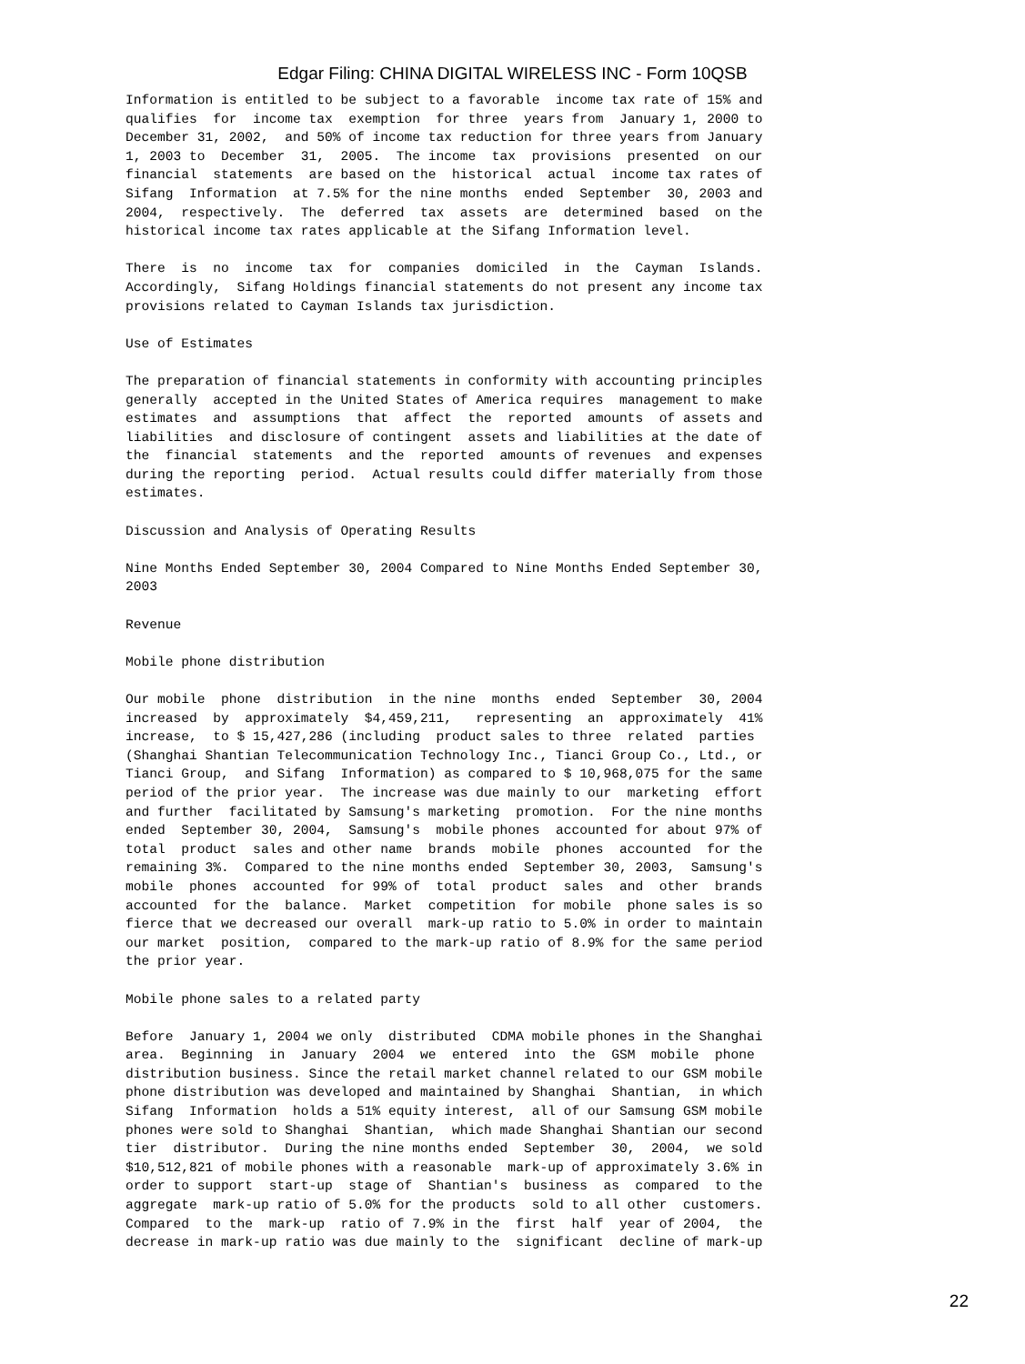Edgar Filing: CHINA DIGITAL WIRELESS INC - Form 10QSB
Information is entitled to be subject to a favorable  income tax rate of 15% and
qualifies  for  income tax  exemption  for three  years from  January 1, 2000 to
December 31, 2002,  and 50% of income tax reduction for three years from January
1, 2003 to  December  31,  2005.  The income  tax  provisions  presented  on our
financial  statements  are based on the  historical  actual  income tax rates of
Sifang  Information  at 7.5% for the nine months  ended  September  30, 2003 and
2004,  respectively.  The  deferred  tax  assets  are  determined  based  on the
historical income tax rates applicable at the Sifang Information level.

There  is  no  income  tax  for  companies  domiciled  in  the  Cayman  Islands.
Accordingly,  Sifang Holdings financial statements do not present any income tax
provisions related to Cayman Islands tax jurisdiction.

Use of Estimates

The preparation of financial statements in conformity with accounting principles
generally  accepted in the United States of America requires  management to make
estimates  and  assumptions  that  affect  the  reported  amounts  of assets and
liabilities  and disclosure of contingent  assets and liabilities at the date of
the  financial  statements  and the  reported  amounts of revenues  and expenses
during the reporting  period.  Actual results could differ materially from those
estimates.

Discussion and Analysis of Operating Results

Nine Months Ended September 30, 2004 Compared to Nine Months Ended September 30,
2003

Revenue

Mobile phone distribution

Our mobile  phone  distribution  in the nine  months  ended  September  30, 2004
increased  by  approximately  $4,459,211,   representing  an  approximately  41%
increase,  to $ 15,427,286 (including  product sales to three  related  parties
(Shanghai Shantian Telecommunication Technology Inc., Tianci Group Co., Ltd., or
Tianci Group,  and Sifang  Information) as compared to $ 10,968,075 for the same
period of the prior year.  The increase was due mainly to our  marketing  effort
and further  facilitated by Samsung's marketing  promotion.  For the nine months
ended  September 30, 2004,  Samsung's  mobile phones  accounted for about 97% of
total  product  sales and other name  brands  mobile  phones  accounted  for the
remaining 3%.  Compared to the nine months ended  September 30, 2003,  Samsung's
mobile  phones  accounted  for 99% of  total  product  sales  and  other  brands
accounted  for the  balance.  Market  competition  for mobile  phone sales is so
fierce that we decreased our overall  mark-up ratio to 5.0% in order to maintain
our market  position,  compared to the mark-up ratio of 8.9% for the same period
the prior year.

Mobile phone sales to a related party

Before  January 1, 2004 we only  distributed  CDMA mobile phones in the Shanghai
area.  Beginning  in  January  2004  we  entered  into  the  GSM  mobile  phone
distribution business. Since the retail market channel related to our GSM mobile
phone distribution was developed and maintained by Shanghai  Shantian,  in which
Sifang  Information  holds a 51% equity interest,  all of our Samsung GSM mobile
phones were sold to Shanghai  Shantian,  which made Shanghai Shantian our second
tier  distributor.  During the nine months ended  September  30,  2004,  we sold
$10,512,821 of mobile phones with a reasonable  mark-up of approximately 3.6% in
order to support  start-up  stage of  Shantian's  business  as  compared  to the
aggregate  mark-up ratio of 5.0% for the products  sold to all other  customers.
Compared  to the  mark-up  ratio of 7.9% in the  first  half  year of 2004,  the
decrease in mark-up ratio was due mainly to the  significant  decline of mark-up
22